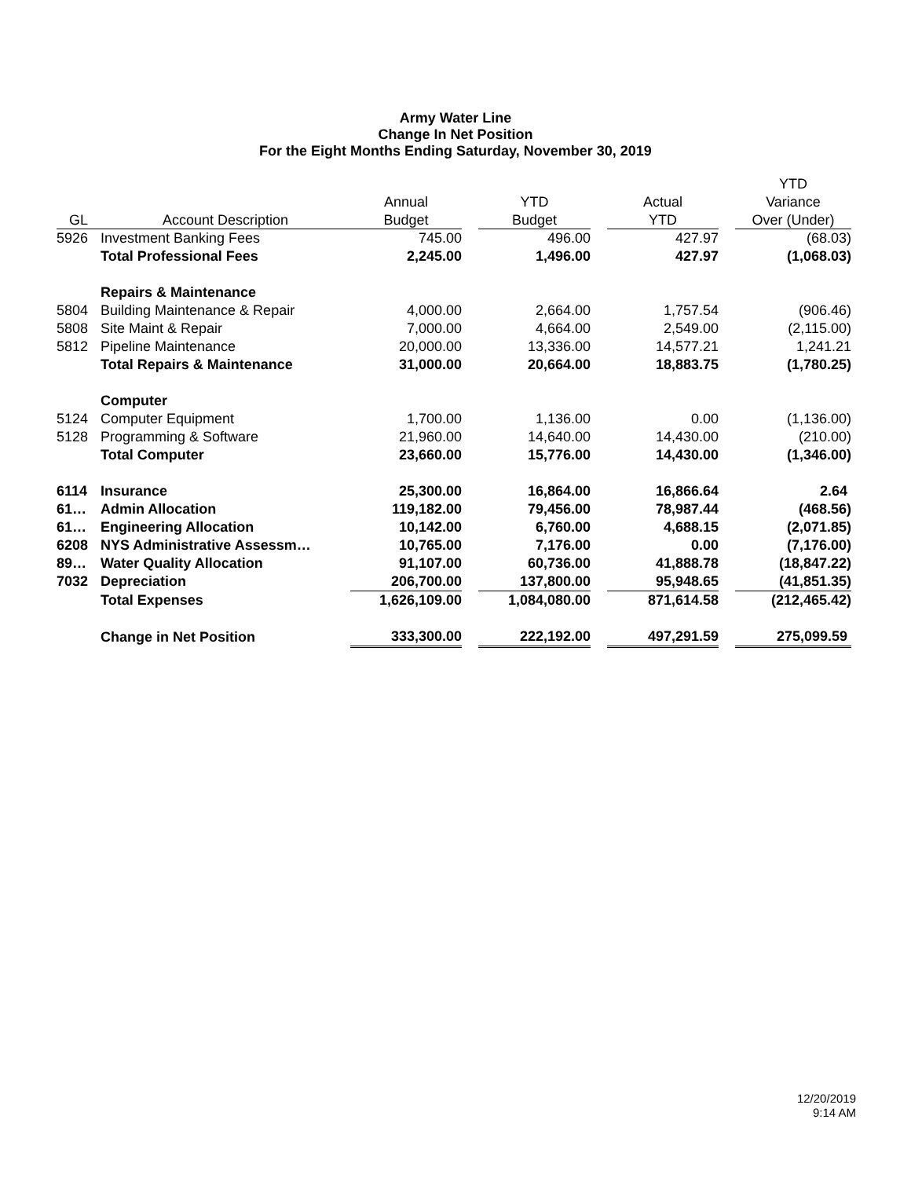Army Water Line
Change In Net Position
For the Eight Months Ending Saturday, November 30, 2019
| | | | | | | | | YTD |
| --- | --- | --- | --- | --- | --- | --- | --- | --- |
| | | Annual | | YTD | | Actual | | Variance |
| GL | Account Description | Budget | | Budget | | YTD | | Over (Under) |
| 5926 | Investment Banking Fees | 745.00 | | 496.00 | | 427.97 | | (68.03) |
| | Total Professional Fees | 2,245.00 | | 1,496.00 | | 427.97 | | (1,068.03) |
| | Repairs & Maintenance | | | | | | | |
| 5804 | Building Maintenance & Repair | 4,000.00 | | 2,664.00 | | 1,757.54 | | (906.46) |
| 5808 | Site Maint & Repair | 7,000.00 | | 4,664.00 | | 2,549.00 | | (2,115.00) |
| 5812 | Pipeline Maintenance | 20,000.00 | | 13,336.00 | | 14,577.21 | | 1,241.21 |
| | Total Repairs & Maintenance | 31,000.00 | | 20,664.00 | | 18,883.75 | | (1,780.25) |
| | Computer | | | | | | | |
| 5124 | Computer Equipment | 1,700.00 | | 1,136.00 | | 0.00 | | (1,136.00) |
| 5128 | Programming & Software | 21,960.00 | | 14,640.00 | | 14,430.00 | | (210.00) |
| | Total Computer | 23,660.00 | | 15,776.00 | | 14,430.00 | | (1,346.00) |
| 6114 | Insurance | 25,300.00 | | 16,864.00 | | 16,866.64 | | 2.64 |
| 61… | Admin Allocation | 119,182.00 | | 79,456.00 | | 78,987.44 | | (468.56) |
| 61… | Engineering Allocation | 10,142.00 | | 6,760.00 | | 4,688.15 | | (2,071.85) |
| 6208 | NYS Administrative Assessm… | 10,765.00 | | 7,176.00 | | 0.00 | | (7,176.00) |
| 89… | Water Quality Allocation | 91,107.00 | | 60,736.00 | | 41,888.78 | | (18,847.22) |
| 7032 | Depreciation | 206,700.00 | | 137,800.00 | | 95,948.65 | | (41,851.35) |
| | Total Expenses | 1,626,109.00 | | 1,084,080.00 | | 871,614.58 | | (212,465.42) |
| | Change in Net Position | 333,300.00 | | 222,192.00 | | 497,291.59 | | 275,099.59 |
12/20/2019
9:14 AM